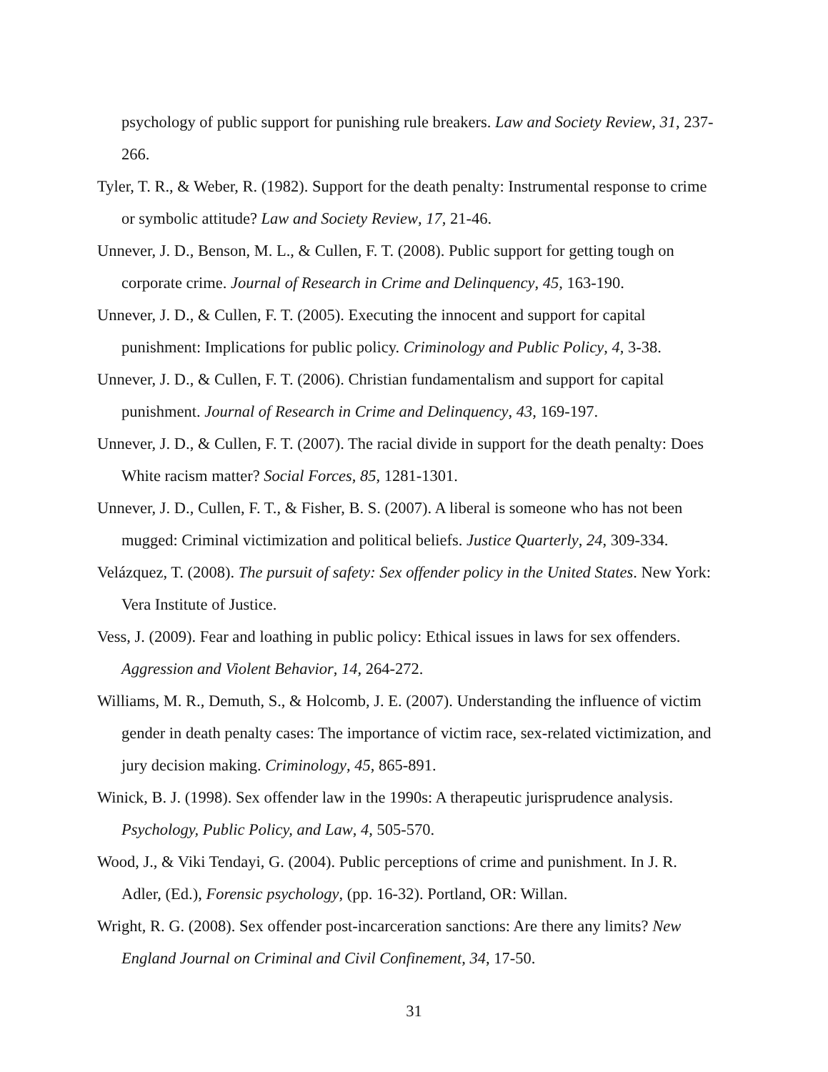psychology of public support for punishing rule breakers. Law and Society Review, 31, 237-266.
Tyler, T. R., & Weber, R. (1982). Support for the death penalty: Instrumental response to crime or symbolic attitude? Law and Society Review, 17, 21-46.
Unnever, J. D., Benson, M. L., & Cullen, F. T. (2008). Public support for getting tough on corporate crime. Journal of Research in Crime and Delinquency, 45, 163-190.
Unnever, J. D., & Cullen, F. T. (2005). Executing the innocent and support for capital punishment: Implications for public policy. Criminology and Public Policy, 4, 3-38.
Unnever, J. D., & Cullen, F. T. (2006). Christian fundamentalism and support for capital punishment. Journal of Research in Crime and Delinquency, 43, 169-197.
Unnever, J. D., & Cullen, F. T. (2007). The racial divide in support for the death penalty: Does White racism matter? Social Forces, 85, 1281-1301.
Unnever, J. D., Cullen, F. T., & Fisher, B. S. (2007). A liberal is someone who has not been mugged: Criminal victimization and political beliefs. Justice Quarterly, 24, 309-334.
Velázquez, T. (2008). The pursuit of safety: Sex offender policy in the United States. New York: Vera Institute of Justice.
Vess, J. (2009). Fear and loathing in public policy: Ethical issues in laws for sex offenders. Aggression and Violent Behavior, 14, 264-272.
Williams, M. R., Demuth, S., & Holcomb, J. E. (2007). Understanding the influence of victim gender in death penalty cases: The importance of victim race, sex-related victimization, and jury decision making. Criminology, 45, 865-891.
Winick, B. J. (1998). Sex offender law in the 1990s: A therapeutic jurisprudence analysis. Psychology, Public Policy, and Law, 4, 505-570.
Wood, J., & Viki Tendayi, G. (2004). Public perceptions of crime and punishment. In J. R. Adler, (Ed.), Forensic psychology, (pp. 16-32). Portland, OR: Willan.
Wright, R. G. (2008). Sex offender post-incarceration sanctions: Are there any limits? New England Journal on Criminal and Civil Confinement, 34, 17-50.
31